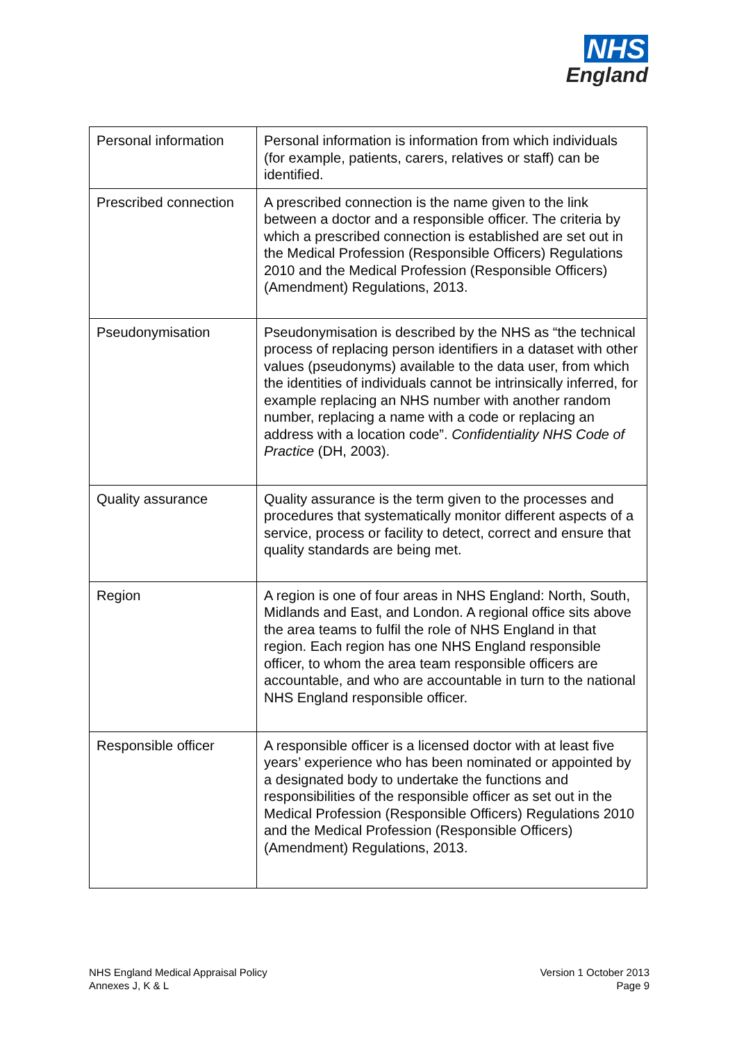NHS
England
| Personal information | Personal information is information from which individuals (for example, patients, carers, relatives or staff) can be identified. |
| Prescribed connection | A prescribed connection is the name given to the link between a doctor and a responsible officer. The criteria by which a prescribed connection is established are set out in the Medical Profession (Responsible Officers) Regulations 2010 and the Medical Profession (Responsible Officers) (Amendment) Regulations, 2013. |
| Pseudonymisation | Pseudonymisation is described by the NHS as “the technical process of replacing person identifiers in a dataset with other values (pseudonyms) available to the data user, from which the identities of individuals cannot be intrinsically inferred, for example replacing an NHS number with another random number, replacing a name with a code or replacing an address with a location code”. Confidentiality NHS Code of Practice (DH, 2003). |
| Quality assurance | Quality assurance is the term given to the processes and procedures that systematically monitor different aspects of a service, process or facility to detect, correct and ensure that quality standards are being met. |
| Region | A region is one of four areas in NHS England: North, South, Midlands and East, and London. A regional office sits above the area teams to fulfil the role of NHS England in that region. Each region has one NHS England responsible officer, to whom the area team responsible officers are accountable, and who are accountable in turn to the national NHS England responsible officer. |
| Responsible officer | A responsible officer is a licensed doctor with at least five years’ experience who has been nominated or appointed by a designated body to undertake the functions and responsibilities of the responsible officer as set out in the Medical Profession (Responsible Officers) Regulations 2010 and the Medical Profession (Responsible Officers) (Amendment) Regulations, 2013. |
NHS England Medical Appraisal Policy
Annexes J, K & L
Version 1 October 2013
Page 9